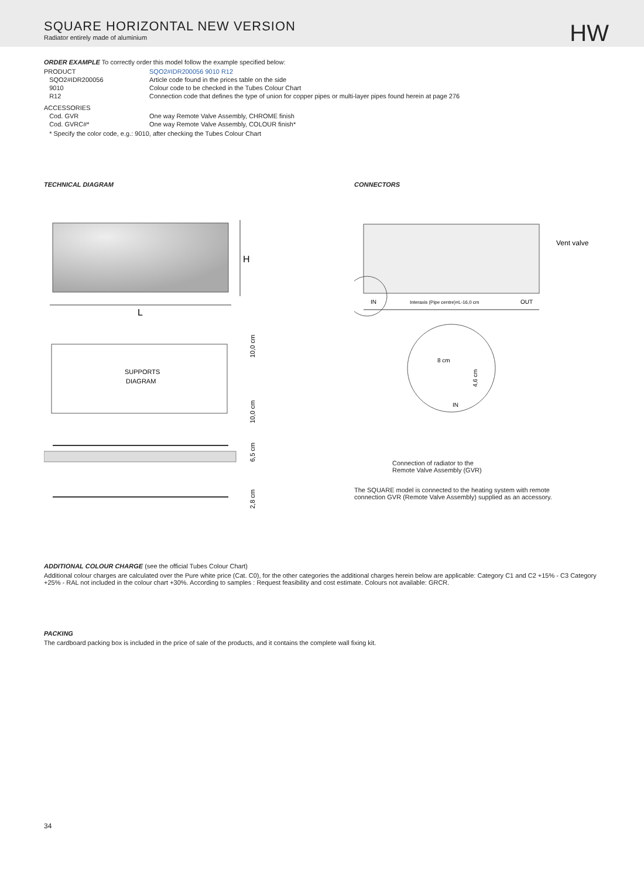SQUARE HORIZONTAL NEW VERSION
Radiator entirely made of aluminium
HW
ORDER EXAMPLE To correctly order this model follow the example specified below:
PRODUCT SQO2#IDR200056 9010 R12
SQO2#IDR200056 Article code found in the prices table on the side
9010 Colour code to be checked in the Tubes Colour Chart
R12 Connection code that defines the type of union for copper pipes or multi-layer pipes found herein at page 276
ACCESSORIES
Cod. GVR One way Remote Valve Assembly, CHROME finish
Cod. GVRC#* One way Remote Valve Assembly, COLOUR finish*
* Specify the color code, e.g.: 9010, after checking the Tubes Colour Chart
TECHNICAL DIAGRAM
H
L
SUPPORTS
DIAGRAM
10,0 cm
10,0 cm
6,5 cm
2,8 cm
CONNECTORS
Vent valve
IN
Interaxis (Pipe centre)=L-16,0 cm
OUT
8 cm
4,6 cm
IN
Connection of radiator to the
Remote Valve Assembly (GVR)
The SQUARE model is connected to the heating system with remote
connection GVR (Remote Valve Assembly) supplied as an accessory.
ADDITIONAL COLOUR CHARGE (see the official Tubes Colour Chart)
Additional colour charges are calculated over the Pure white price (Cat. C0), for the other categories the additional charges herein below are applicable: Category C1 and C2 +15% - C3 Category +25% - RAL not included in the colour chart +30%. According to samples : Request feasibility and cost estimate. Colours not available: GRCR.
PACKING
The cardboard packing box is included in the price of sale of the products, and it contains the complete wall fixing kit.
34